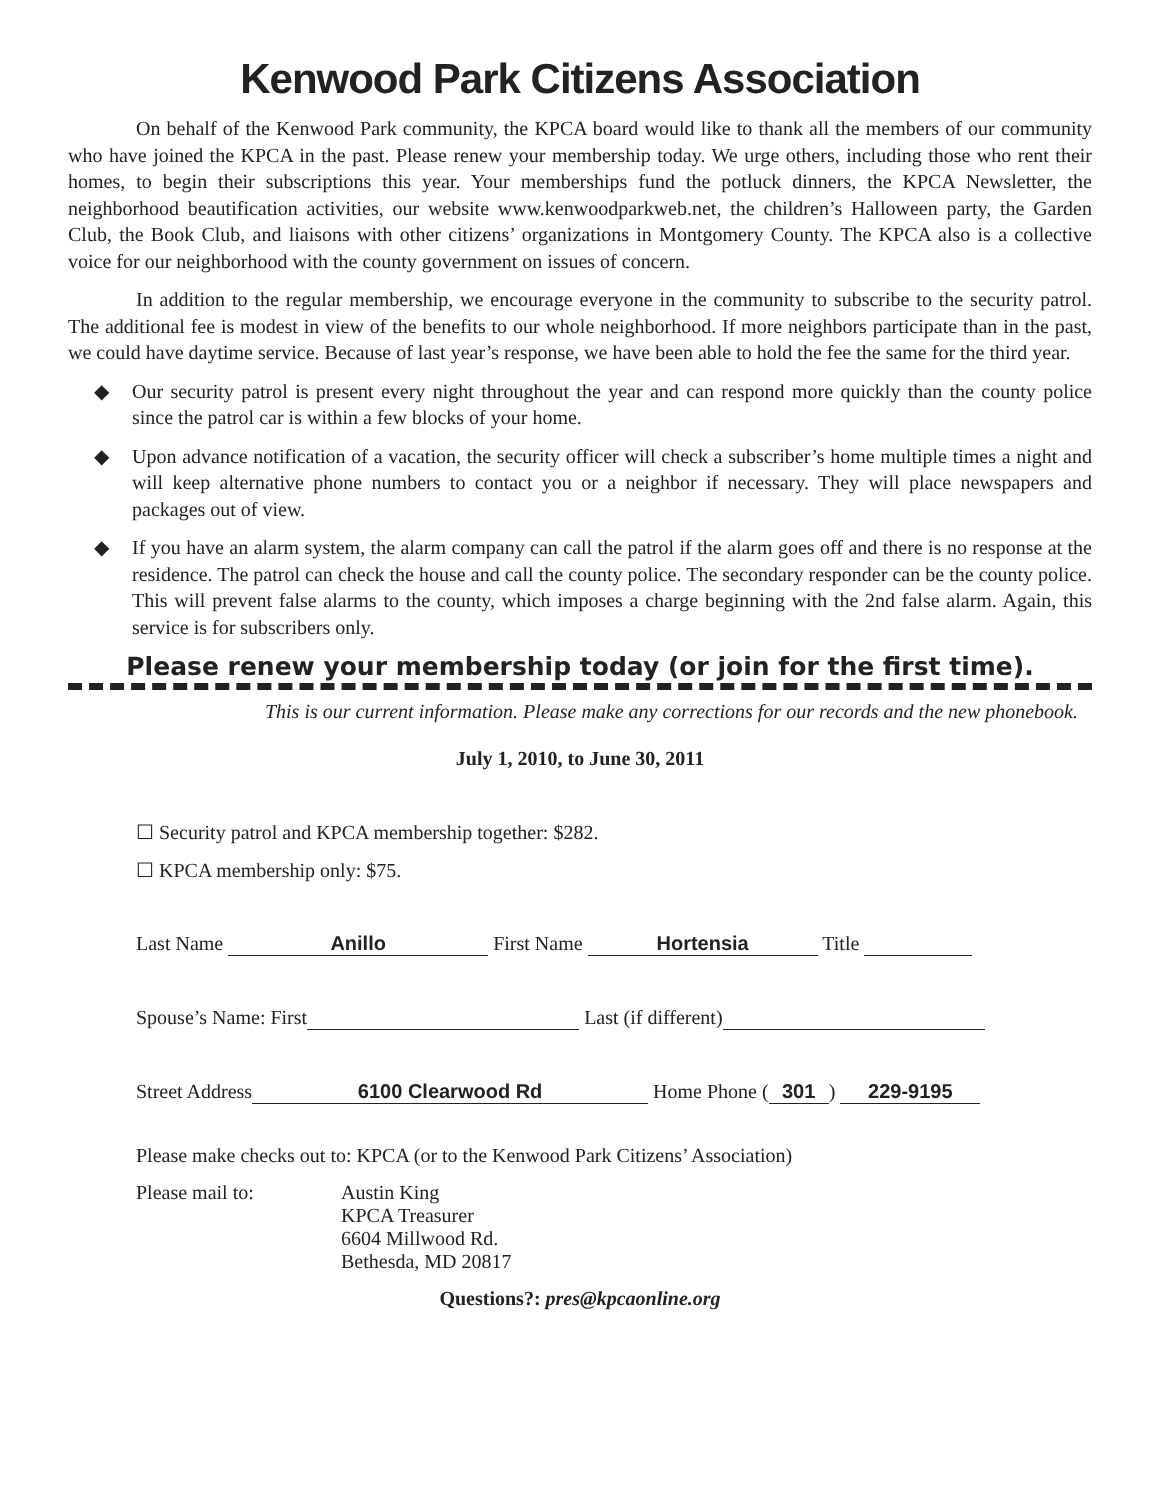Kenwood Park Citizens Association
On behalf of the Kenwood Park community, the KPCA board would like to thank all the members of our community who have joined the KPCA in the past. Please renew your membership today. We urge others, including those who rent their homes, to begin their subscriptions this year. Your memberships fund the potluck dinners, the KPCA Newsletter, the neighborhood beautification activities, our website www.kenwoodparkweb.net, the children’s Halloween party, the Garden Club, the Book Club, and liaisons with other citizens’ organizations in Montgomery County. The KPCA also is a collective voice for our neighborhood with the county government on issues of concern.
In addition to the regular membership, we encourage everyone in the community to subscribe to the security patrol. The additional fee is modest in view of the benefits to our whole neighborhood. If more neighbors participate than in the past, we could have daytime service. Because of last year’s response, we have been able to hold the fee the same for the third year.
◆ Our security patrol is present every night throughout the year and can respond more quickly than the county police since the patrol car is within a few blocks of your home.
◆ Upon advance notification of a vacation, the security officer will check a subscriber’s home multiple times a night and will keep alternative phone numbers to contact you or a neighbor if necessary. They will place newspapers and packages out of view.
◆ If you have an alarm system, the alarm company can call the patrol if the alarm goes off and there is no response at the residence. The patrol can check the house and call the county police. The secondary responder can be the county police. This will prevent false alarms to the county, which imposes a charge beginning with the 2nd false alarm. Again, this service is for subscribers only.
Please renew your membership today (or join for the first time).
This is our current information. Please make any corrections for our records and the new phonebook.
July 1, 2010, to June 30, 2011
☐ Security patrol and KPCA membership together: $282.
☐ KPCA membership only: $75.
Last Name Anillo First Name Hortensia Title
Spouse’s Name: First Last (if different)
Street Address 6100 Clearwood Rd Home Phone (301) 229-9195
Please make checks out to: KPCA (or to the Kenwood Park Citizens’ Association)
Please mail to: Austin King
KPCA Treasurer
6604 Millwood Rd.
Bethesda, MD 20817
Questions?: pres@kpcaonline.org